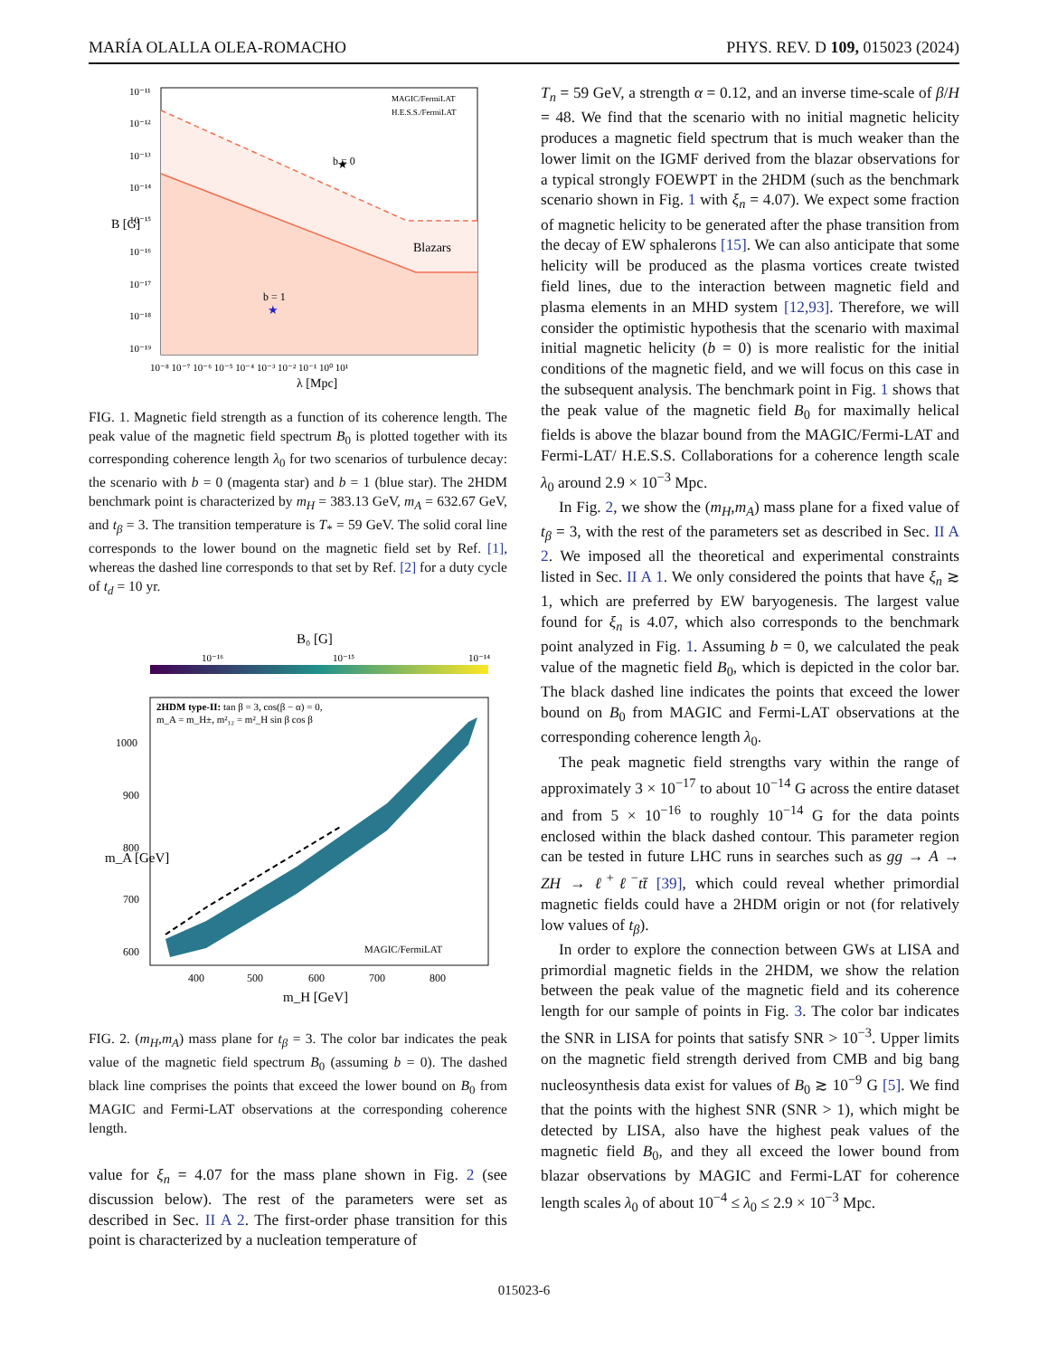MARÍA OLALLA OLEA-ROMACHO PHYS. REV. D 109, 015023 (2024)
★
b = 0
b = 1
★
Blazars
MAGIC/FermiLAT
H.E.S.S./FermiLAT
10⁻¹¹
10⁻¹²
10⁻¹³
10⁻¹⁴
10⁻¹⁵
10⁻¹⁶
10⁻¹⁷
10⁻¹⁸
10⁻¹⁹
B [G]
10⁻⁸ 10⁻⁷ 10⁻⁶ 10⁻⁵ 10⁻⁴ 10⁻³ 10⁻² 10⁻¹ 10⁰ 10¹
λ [Mpc]
FIG. 1. Magnetic field strength as a function of its coherence length. The peak value of the magnetic field spectrum B<sub>0</sub> is plotted together with its corresponding coherence length λ<sub>0</sub> for two scenarios of turbulence decay: the scenario with b = 0 (magenta star) and b = 1 (blue star). The 2HDM benchmark point is characterized by m<sub>H</sub> = 383.13 GeV, m<sub>A</sub> = 632.67 GeV, and t<sub>β</sub> = 3. The transition temperature is T<sub>*</sub> = 59 GeV. The solid coral line corresponds to the lower bound on the magnetic field set by Ref. [1], whereas the dashed line corresponds to that set by Ref. [2] for a duty cycle of t<sub>d</sub> = 10 yr.
B₀ [G]
10⁻¹⁶
10⁻¹⁵
10⁻¹⁴
2HDM type-II: tan β = 3, cos(β − α) = 0,
m_A = m_H±, m²₁₂ = m²_H sin β cos β
1000
900
800
700
600
m_A [GeV]
MAGIC/FermiLAT
400
500
600
700
800
m_H [GeV]
FIG. 2. (m<sub>H</sub>,m<sub>A</sub>) mass plane for t<sub>β</sub> = 3. The color bar indicates the peak value of the magnetic field spectrum B<sub>0</sub> (assuming b = 0). The dashed black line comprises the points that exceed the lower bound on B<sub>0</sub> from MAGIC and Fermi-LAT observations at the corresponding coherence length.
value for ξ<sub>n</sub> = 4.07 for the mass plane shown in Fig. 2 (see discussion below). The rest of the parameters were set as described in Sec. II A 2. The first-order phase transition for this point is characterized by a nucleation temperature of
T<sub>n</sub> = 59 GeV, a strength α = 0.12, and an inverse time-scale of β/H = 48. We find that the scenario with no initial magnetic helicity produces a magnetic field spectrum that is much weaker than the lower limit on the IGMF derived from the blazar observations for a typical strongly FOEWPT in the 2HDM (such as the benchmark scenario shown in Fig. 1 with ξ<sub>n</sub> = 4.07). We expect some fraction of magnetic helicity to be generated after the phase transition from the decay of EW sphalerons [15]. We can also anticipate that some helicity will be produced as the plasma vortices create twisted field lines, due to the interaction between magnetic field and plasma elements in an MHD system [12,93]. Therefore, we will consider the optimistic hypothesis that the scenario with maximal initial magnetic helicity (b = 0) is more realistic for the initial conditions of the magnetic field, and we will focus on this case in the subsequent analysis. The benchmark point in Fig. 1 shows that the peak value of the magnetic field B<sub>0</sub> for maximally helical fields is above the blazar bound from the MAGIC/Fermi-LAT and Fermi-LAT/ H.E.S.S. Collaborations for a coherence length scale λ<sub>0</sub> around 2.9 × 10<sup>−3</sup> Mpc.
In Fig. 2, we show the (m<sub>H</sub>,m<sub>A</sub>) mass plane for a fixed value of t<sub>β</sub> = 3, with the rest of the parameters set as described in Sec. II A 2. We imposed all the theoretical and experimental constraints listed in Sec. II A 1. We only considered the points that have ξ<sub>n</sub> ≳ 1, which are preferred by EW baryogenesis. The largest value found for ξ<sub>n</sub> is 4.07, which also corresponds to the benchmark point analyzed in Fig. 1. Assuming b = 0, we calculated the peak value of the magnetic field B<sub>0</sub>, which is depicted in the color bar. The black dashed line indicates the points that exceed the lower bound on B<sub>0</sub> from MAGIC and Fermi-LAT observations at the corresponding coherence length λ<sub>0</sub>.
The peak magnetic field strengths vary within the range of approximately 3 × 10<sup>−17</sup> to about 10<sup>−14</sup> G across the entire dataset and from 5 × 10<sup>−16</sup> to roughly 10<sup>−14</sup> G for the data points enclosed within the black dashed contour. This parameter region can be tested in future LHC runs in searches such as gg → A → ZH → ℓ<sup>+</sup>ℓ<sup>−</sup>tt̄ [39], which could reveal whether primordial magnetic fields could have a 2HDM origin or not (for relatively low values of t<sub>β</sub>).
In order to explore the connection between GWs at LISA and primordial magnetic fields in the 2HDM, we show the relation between the peak value of the magnetic field and its coherence length for our sample of points in Fig. 3. The color bar indicates the SNR in LISA for points that satisfy SNR > 10<sup>−3</sup>. Upper limits on the magnetic field strength derived from CMB and big bang nucleosynthesis data exist for values of B<sub>0</sub> ≳ 10<sup>−9</sup> G [5]. We find that the points with the highest SNR (SNR > 1), which might be detected by LISA, also have the highest peak values of the magnetic field B<sub>0</sub>, and they all exceed the lower bound from blazar observations by MAGIC and Fermi-LAT for coherence length scales λ<sub>0</sub> of about 10<sup>−4</sup> ≤ λ<sub>0</sub> ≤ 2.9 × 10<sup>−3</sup> Mpc.
015023-6